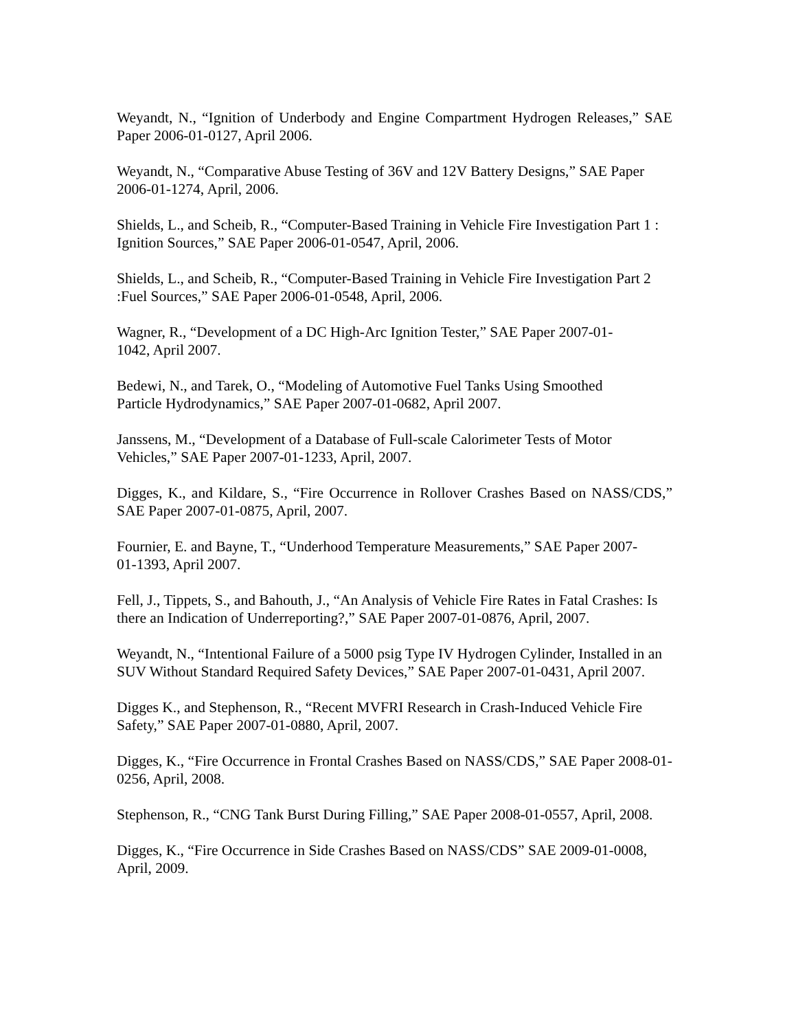Weyandt, N., “Ignition of Underbody and Engine Compartment Hydrogen Releases,” SAE Paper 2006-01-0127, April 2006.
Weyandt, N., “Comparative Abuse Testing of 36V and 12V Battery Designs,” SAE Paper 2006-01-1274, April, 2006.
Shields, L., and Scheib, R., “Computer-Based Training in Vehicle Fire Investigation Part 1 : Ignition Sources,” SAE Paper 2006-01-0547, April, 2006.
Shields, L., and Scheib, R., “Computer-Based Training in Vehicle Fire Investigation Part 2 :Fuel Sources,” SAE Paper 2006-01-0548, April, 2006.
Wagner, R., “Development of a DC High-Arc Ignition Tester,” SAE Paper 2007-01-
1042, April 2007.
Bedewi, N., and Tarek, O., “Modeling of Automotive Fuel Tanks Using Smoothed
Particle Hydrodynamics,” SAE Paper 2007-01-0682, April 2007.
Janssens, M., “Development of a Database of Full-scale Calorimeter Tests of Motor
Vehicles,” SAE Paper 2007-01-1233, April, 2007.
Digges, K., and Kildare, S., “Fire Occurrence in Rollover Crashes Based on NASS/CDS,” SAE Paper 2007-01-0875, April, 2007.
Fournier, E. and Bayne, T., “Underhood Temperature Measurements,” SAE Paper 2007-
01-1393, April 2007.
Fell, J., Tippets, S., and Bahouth, J., “An Analysis of Vehicle Fire Rates in Fatal Crashes: Is there an Indication of Underreporting?,” SAE Paper 2007-01-0876, April, 2007.
Weyandt, N., “Intentional Failure of a 5000 psig Type IV Hydrogen Cylinder, Installed in an SUV Without Standard Required Safety Devices,” SAE Paper 2007-01-0431, April 2007.
Digges K., and Stephenson, R., “Recent MVFRI Research in Crash-Induced Vehicle Fire Safety,” SAE Paper 2007-01-0880, April, 2007.
Digges, K., “Fire Occurrence in Frontal Crashes Based on NASS/CDS,” SAE Paper 2008-01-0256, April, 2008.
Stephenson, R., “CNG Tank Burst During Filling,” SAE Paper 2008-01-0557, April, 2008.
Digges, K., “Fire Occurrence in Side Crashes Based on NASS/CDS” SAE 2009-01-0008, April, 2009.